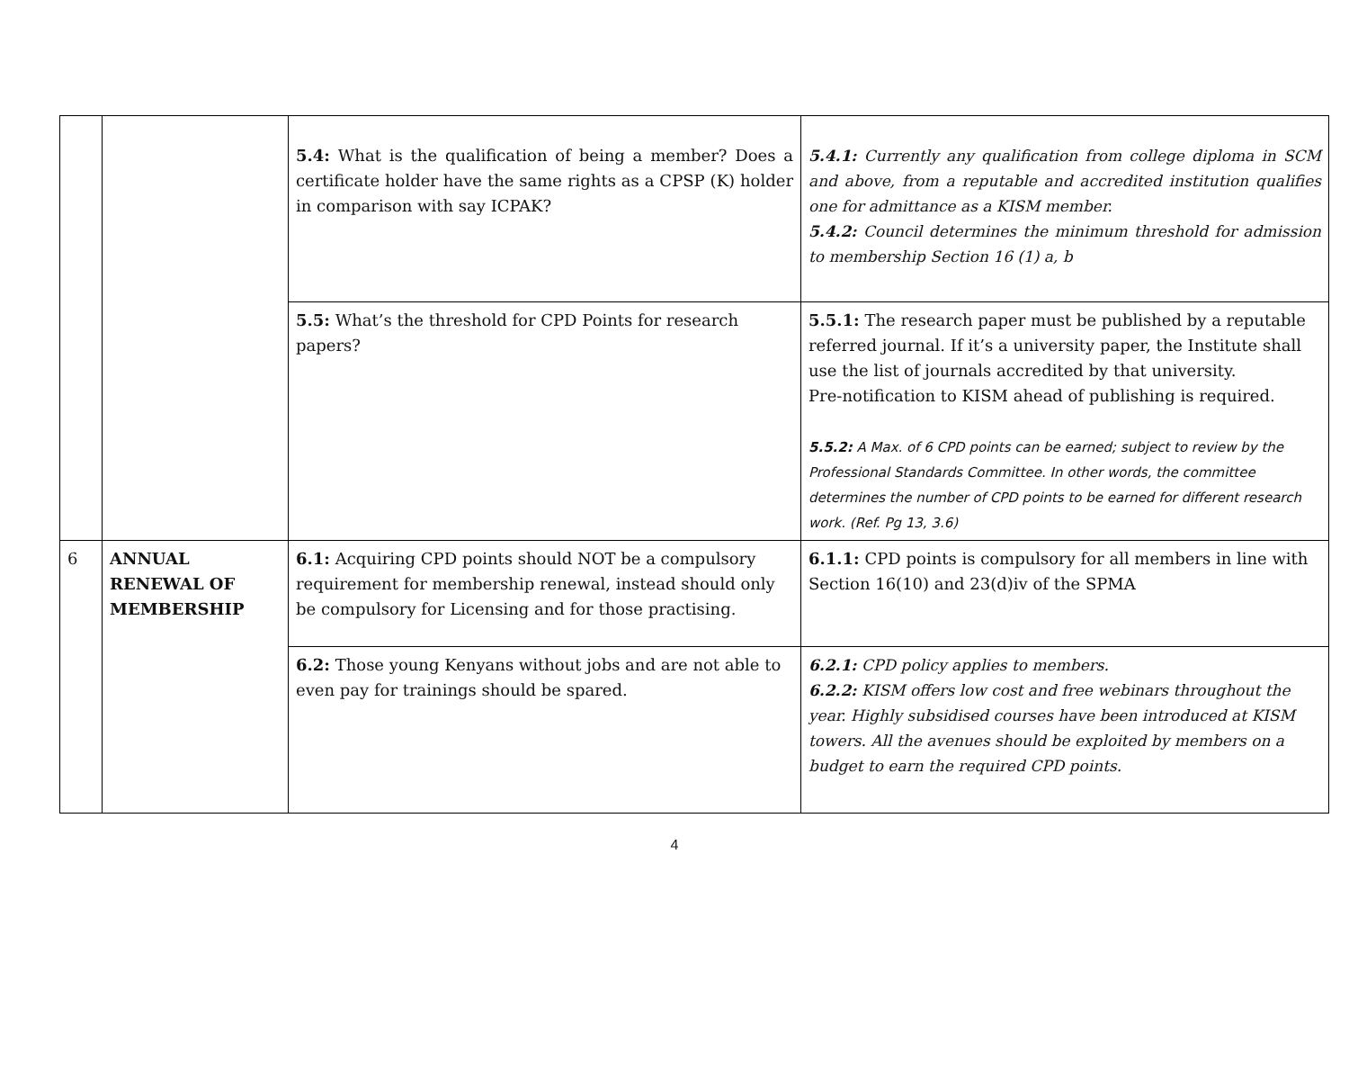| | | 5.4: What is the qualification of being a member? Does a certificate holder have the same rights as a CPSP (K) holder in comparison with say ICPAK? | 5.4.1: Currently any qualification from college diploma in SCM and above, from a reputable and accredited institution qualifies one for admittance as a KISM member. 5.4.2: Council determines the minimum threshold for admission to membership Section 16 (1) a, b |
| | | 5.5: What’s the threshold for CPD Points for research papers? | 5.5.1: The research paper must be published by a reputable referred journal. If it’s a university paper, the Institute shall use the list of journals accredited by that university. Pre-notification to KISM ahead of publishing is required. 5.5.2: A Max. of 6 CPD points can be earned; subject to review by the Professional Standards Committee. In other words, the committee determines the number of CPD points to be earned for different research work. (Ref. Pg 13, 3.6) |
| 6 | ANNUAL RENEWAL OF MEMBERSHIP | 6.1: Acquiring CPD points should NOT be a compulsory requirement for membership renewal, instead should only be compulsory for Licensing and for those practising. | 6.1.1: CPD points is compulsory for all members in line with Section 16(10) and 23(d)iv of the SPMA |
| | | 6.2: Those young Kenyans without jobs and are not able to even pay for trainings should be spared. | 6.2.1: CPD policy applies to members. 6.2.2: KISM offers low cost and free webinars throughout the year. Highly subsidised courses have been introduced at KISM towers. All the avenues should be exploited by members on a budget to earn the required CPD points. |
4